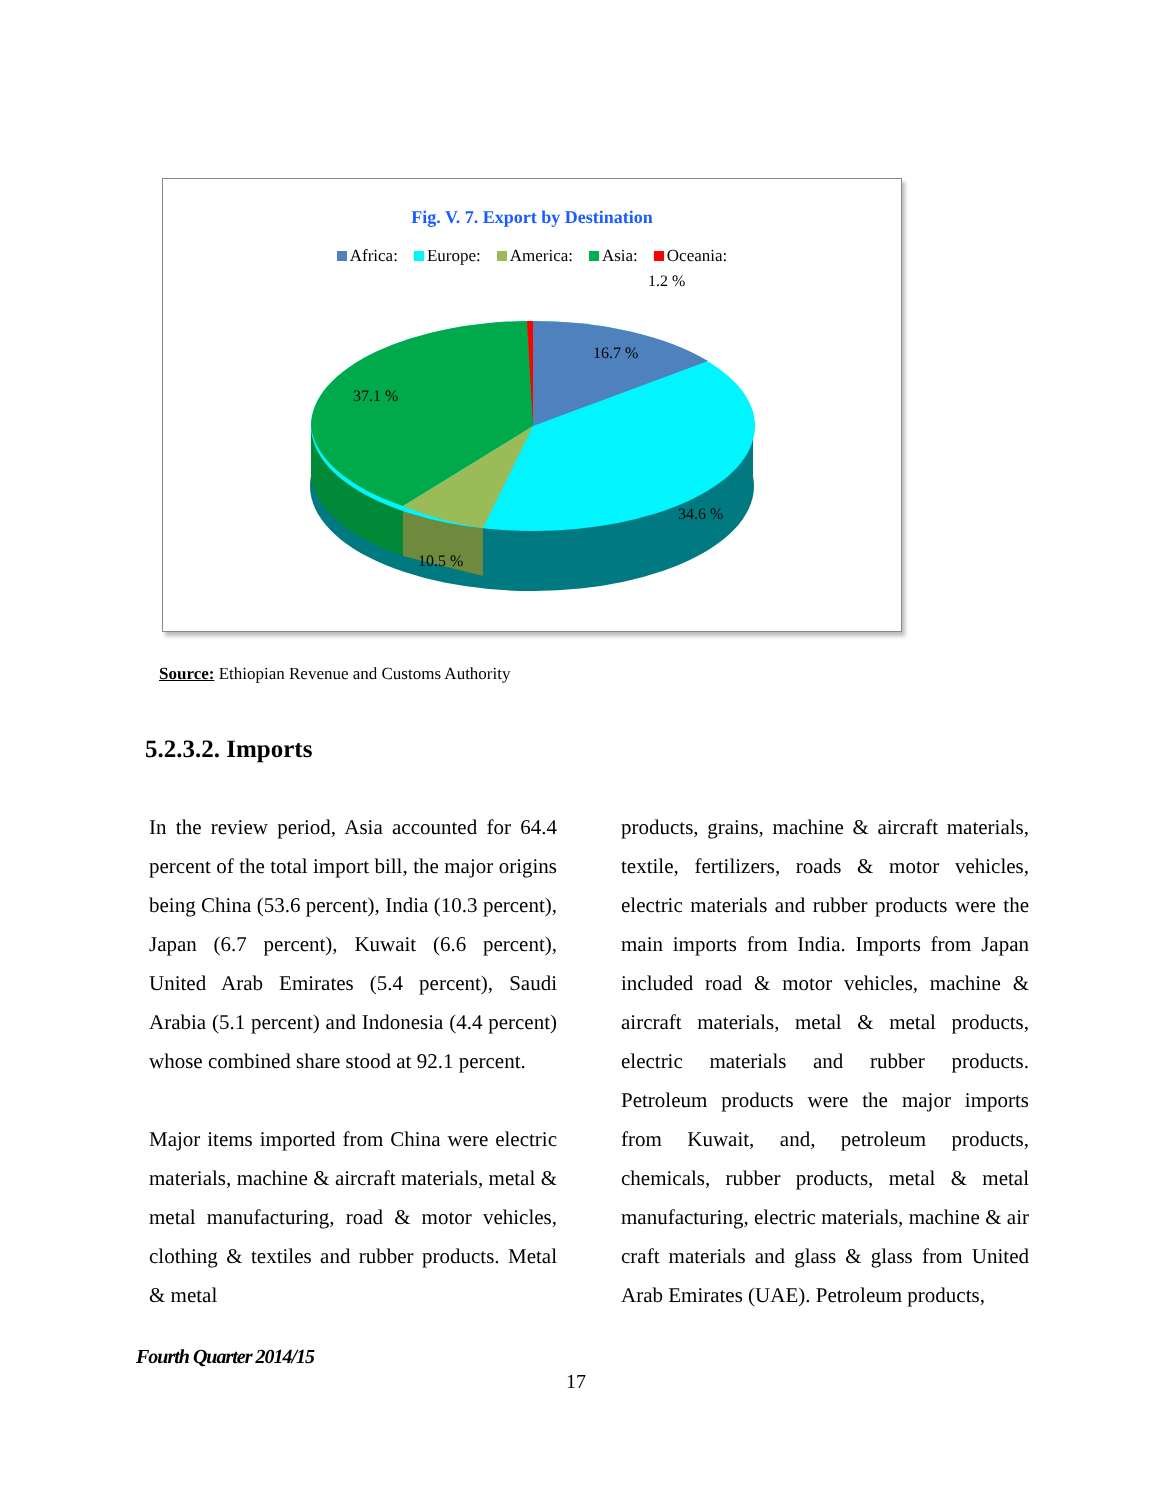Fig. V. 7. Export by Destination
Africa: Europe: America: Asia: Oceania:
1.2 %
16.7 %
37.1 %
34.6 %
10.5 %
Source: Ethiopian Revenue and Customs Authority
5.2.3.2. Imports
In the review period, Asia accounted for 64.4 percent of the total import bill, the major origins being China (53.6 percent), India (10.3 percent), Japan (6.7 percent), Kuwait (6.6 percent), United Arab Emirates (5.4 percent), Saudi Arabia (5.1 percent) and Indonesia (4.4 percent) whose combined share stood at 92.1 percent.
Major items imported from China were electric materials, machine & aircraft materials, metal & metal manufacturing, road & motor vehicles, clothing & textiles and rubber products. Metal & metal
products, grains, machine & aircraft materials, textile, fertilizers, roads & motor vehicles, electric materials and rubber products were the main imports from India. Imports from Japan included road & motor vehicles, machine & aircraft materials, metal & metal products, electric materials and rubber products. Petroleum products were the major imports from Kuwait, and, petroleum products, chemicals, rubber products, metal & metal manufacturing, electric materials, machine & air craft materials and glass & glass from United Arab Emirates (UAE). Petroleum products,
Fourth Quarter 2014/15
17